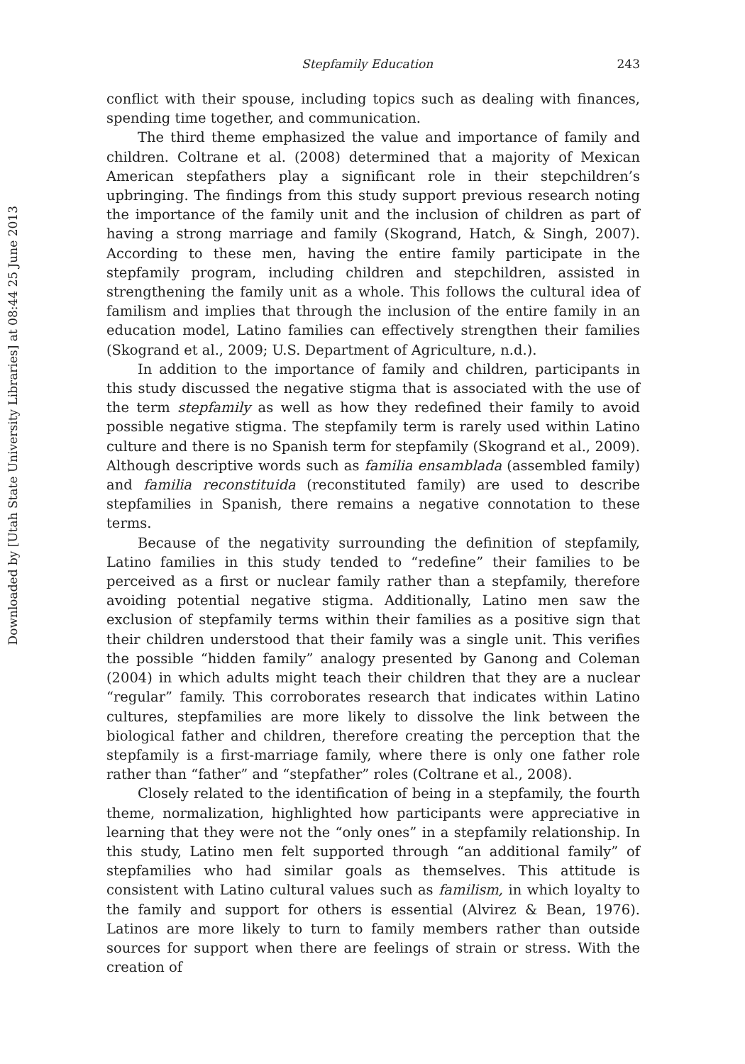Downloaded by [Utah State University Libraries] at 08:44 25 June 2013
Stepfamily Education 243
conflict with their spouse, including topics such as dealing with finances, spending time together, and communication.
The third theme emphasized the value and importance of family and children. Coltrane et al. (2008) determined that a majority of Mexican American stepfathers play a significant role in their stepchildren’s upbringing. The findings from this study support previous research noting the importance of the family unit and the inclusion of children as part of having a strong marriage and family (Skogrand, Hatch, & Singh, 2007). According to these men, having the entire family participate in the stepfamily program, including children and stepchildren, assisted in strengthening the family unit as a whole. This follows the cultural idea of familism and implies that through the inclusion of the entire family in an education model, Latino families can effectively strengthen their families (Skogrand et al., 2009; U.S. Department of Agriculture, n.d.).
In addition to the importance of family and children, participants in this study discussed the negative stigma that is associated with the use of the term stepfamily as well as how they redefined their family to avoid possible negative stigma. The stepfamily term is rarely used within Latino culture and there is no Spanish term for stepfamily (Skogrand et al., 2009). Although descriptive words such as familia ensamblada (assembled family) and familia reconstituida (reconstituted family) are used to describe stepfamilies in Spanish, there remains a negative connotation to these terms.
Because of the negativity surrounding the definition of stepfamily, Latino families in this study tended to “redefine” their families to be perceived as a first or nuclear family rather than a stepfamily, therefore avoiding potential negative stigma. Additionally, Latino men saw the exclusion of stepfamily terms within their families as a positive sign that their children understood that their family was a single unit. This verifies the possible “hidden family” analogy presented by Ganong and Coleman (2004) in which adults might teach their children that they are a nuclear “regular” family. This corroborates research that indicates within Latino cultures, stepfamilies are more likely to dissolve the link between the biological father and children, therefore creating the perception that the stepfamily is a first-marriage family, where there is only one father role rather than “father” and “stepfather” roles (Coltrane et al., 2008).
Closely related to the identification of being in a stepfamily, the fourth theme, normalization, highlighted how participants were appreciative in learning that they were not the “only ones” in a stepfamily relationship. In this study, Latino men felt supported through “an additional family” of stepfamilies who had similar goals as themselves. This attitude is consistent with Latino cultural values such as familism, in which loyalty to the family and support for others is essential (Alvirez & Bean, 1976). Latinos are more likely to turn to family members rather than outside sources for support when there are feelings of strain or stress. With the creation of